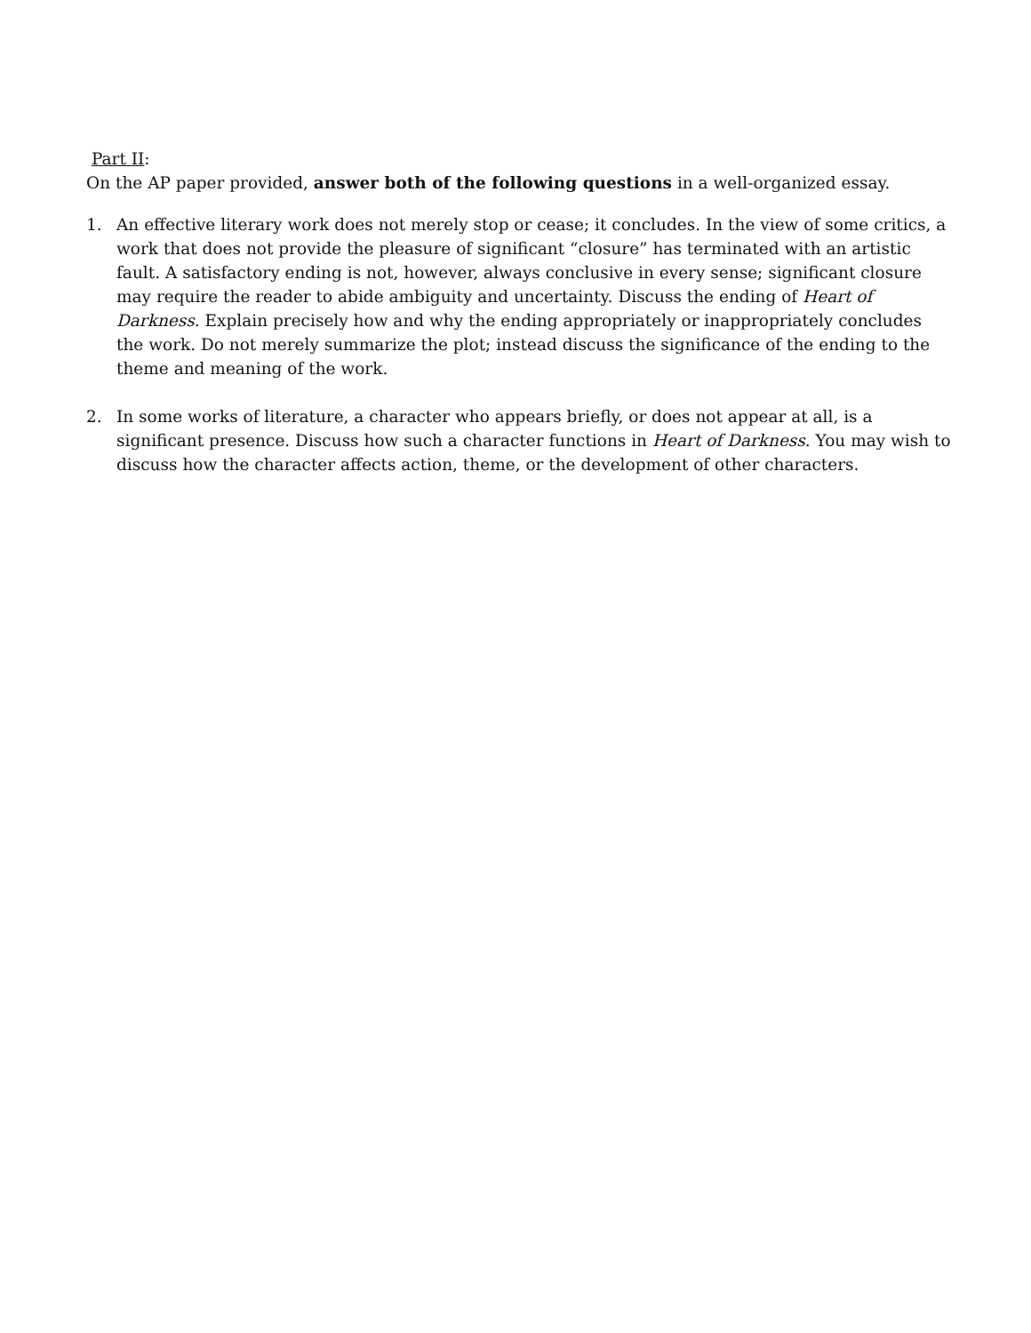Part II:
On the AP paper provided, answer both of the following questions in a well-organized essay.
1. An effective literary work does not merely stop or cease; it concludes. In the view of some critics, a work that does not provide the pleasure of significant “closure” has terminated with an artistic fault. A satisfactory ending is not, however, always conclusive in every sense; significant closure may require the reader to abide ambiguity and uncertainty. Discuss the ending of Heart of Darkness. Explain precisely how and why the ending appropriately or inappropriately concludes the work. Do not merely summarize the plot; instead discuss the significance of the ending to the theme and meaning of the work.
2. In some works of literature, a character who appears briefly, or does not appear at all, is a significant presence. Discuss how such a character functions in Heart of Darkness. You may wish to discuss how the character affects action, theme, or the development of other characters.